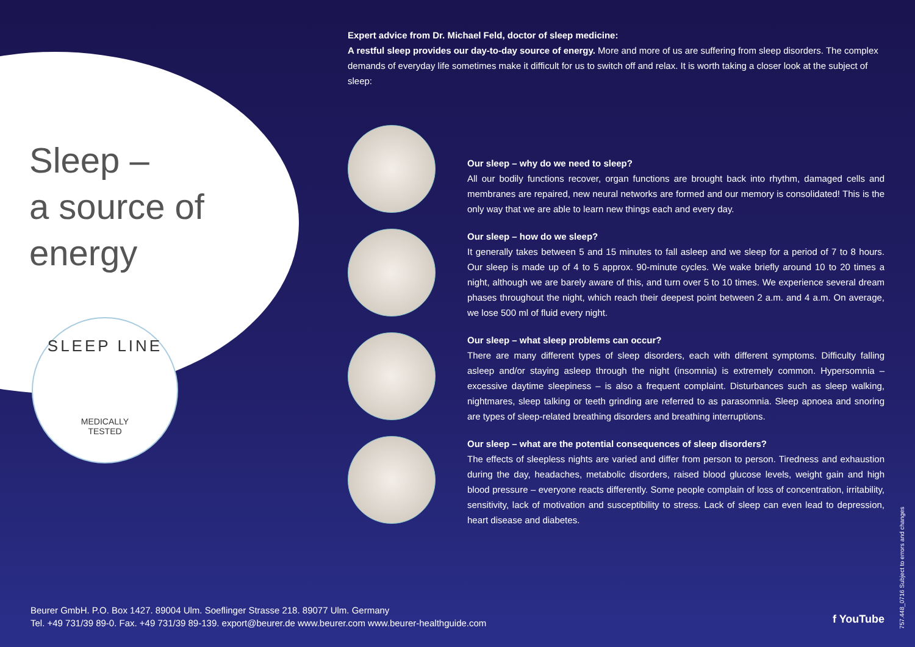Sleep –
a source of
energy
SLEEP LINE
MEDICALLY
TESTED
Expert advice from Dr. Michael Feld, doctor of sleep medicine:
A restful sleep provides our day-to-day source of energy. More and more of us are suffering from sleep disorders. The complex demands of everyday life sometimes make it difficult for us to switch off and relax. It is worth taking a closer look at the subject of sleep:
Our sleep – why do we need to sleep?
All our bodily functions recover, organ functions are brought back into rhythm, damaged cells and membranes are repaired, new neural networks are formed and our memory is consolidated! This is the only way that we are able to learn new things each and every day.
Our sleep – how do we sleep?
It generally takes between 5 and 15 minutes to fall asleep and we sleep for a period of 7 to 8 hours. Our sleep is made up of 4 to 5 approx. 90-minute cycles. We wake briefly around 10 to 20 times a night, although we are barely aware of this, and turn over 5 to 10 times. We experience several dream phases throughout the night, which reach their deepest point between 2 a.m. and 4 a.m. On average, we lose 500 ml of fluid every night.
Our sleep – what sleep problems can occur?
There are many different types of sleep disorders, each with different symptoms. Difficulty falling asleep and/or staying asleep through the night (insomnia) is extremely common. Hypersomnia – excessive daytime sleepiness – is also a frequent complaint. Disturbances such as sleep walking, nightmares, sleep talking or teeth grinding are referred to as parasomnia. Sleep apnoea and snoring are types of sleep-related breathing disorders and breathing interruptions.
Our sleep – what are the potential consequences of sleep disorders?
The effects of sleepless nights are varied and differ from person to person. Tiredness and exhaustion during the day, headaches, metabolic disorders, raised blood glucose levels, weight gain and high blood pressure – everyone reacts differently. Some people complain of loss of concentration, irritability, sensitivity, lack of motivation and susceptibility to stress. Lack of sleep can even lead to depression, heart disease and diabetes.
Beurer GmbH. P.O. Box 1427. 89004 Ulm. Soeflinger Strasse 218. 89077 Ulm. Germany
Tel. +49 731/39 89-0. Fax. +49 731/39 89-139. export@beurer.de www.beurer.com www.beurer-healthguide.com
f YouTube
757.448_0716 Subject to errors and changes